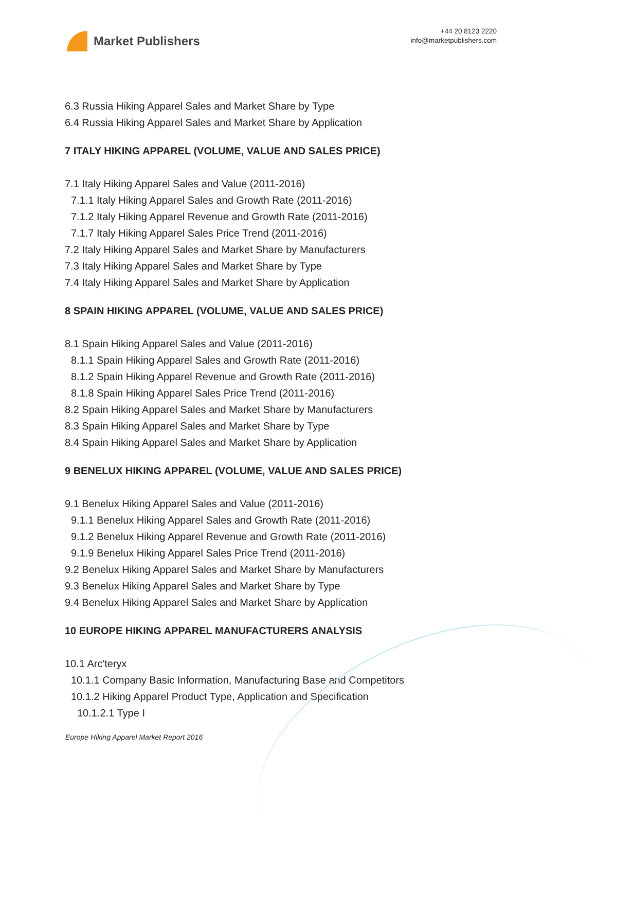Market Publishers
+44 20 8123 2220
info@marketpublishers.com
6.3 Russia Hiking Apparel Sales and Market Share by Type
6.4 Russia Hiking Apparel Sales and Market Share by Application
7 ITALY HIKING APPAREL (VOLUME, VALUE AND SALES PRICE)
7.1 Italy Hiking Apparel Sales and Value (2011-2016)
7.1.1 Italy Hiking Apparel Sales and Growth Rate (2011-2016)
7.1.2 Italy Hiking Apparel Revenue and Growth Rate (2011-2016)
7.1.7 Italy Hiking Apparel Sales Price Trend (2011-2016)
7.2 Italy Hiking Apparel Sales and Market Share by Manufacturers
7.3 Italy Hiking Apparel Sales and Market Share by Type
7.4 Italy Hiking Apparel Sales and Market Share by Application
8 SPAIN HIKING APPAREL (VOLUME, VALUE AND SALES PRICE)
8.1 Spain Hiking Apparel Sales and Value (2011-2016)
8.1.1 Spain Hiking Apparel Sales and Growth Rate (2011-2016)
8.1.2 Spain Hiking Apparel Revenue and Growth Rate (2011-2016)
8.1.8 Spain Hiking Apparel Sales Price Trend (2011-2016)
8.2 Spain Hiking Apparel Sales and Market Share by Manufacturers
8.3 Spain Hiking Apparel Sales and Market Share by Type
8.4 Spain Hiking Apparel Sales and Market Share by Application
9 BENELUX HIKING APPAREL (VOLUME, VALUE AND SALES PRICE)
9.1 Benelux Hiking Apparel Sales and Value (2011-2016)
9.1.1 Benelux Hiking Apparel Sales and Growth Rate (2011-2016)
9.1.2 Benelux Hiking Apparel Revenue and Growth Rate (2011-2016)
9.1.9 Benelux Hiking Apparel Sales Price Trend (2011-2016)
9.2 Benelux Hiking Apparel Sales and Market Share by Manufacturers
9.3 Benelux Hiking Apparel Sales and Market Share by Type
9.4 Benelux Hiking Apparel Sales and Market Share by Application
10 EUROPE HIKING APPAREL MANUFACTURERS ANALYSIS
10.1 Arc'teryx
10.1.1 Company Basic Information, Manufacturing Base and Competitors
10.1.2 Hiking Apparel Product Type, Application and Specification
10.1.2.1 Type I
Europe Hiking Apparel Market Report 2016